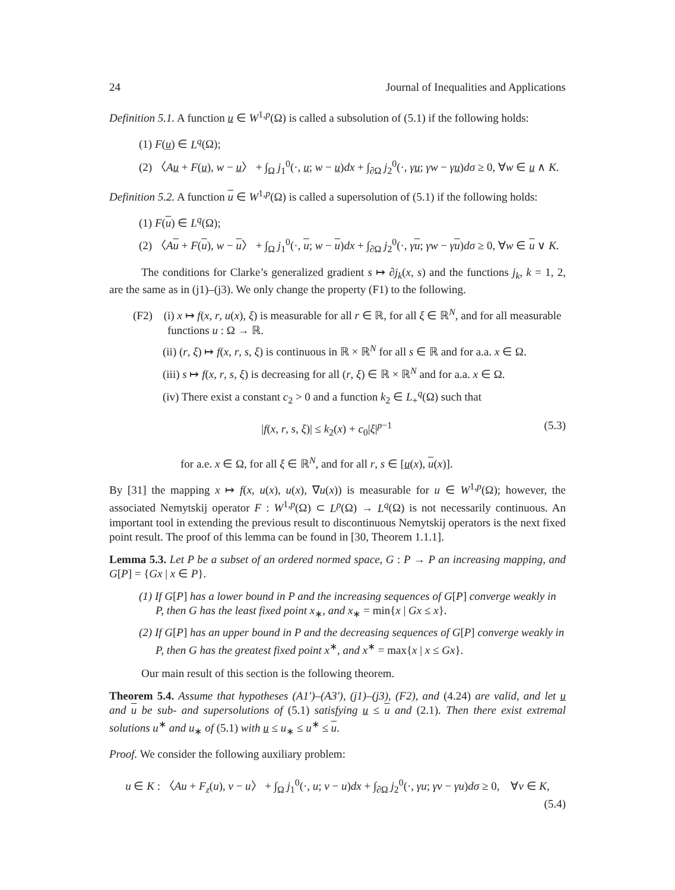24 Journal of Inequalities and Applications
Definition 5.1. A function u ∈ W<sup>1,p</sup>(Ω) is called a subsolution of (5.1) if the following holds:
(1) F(u) ∈ L<sup>q</sup>(Ω);
(2) 〈Au + F(u), w − u〉 + ∫<sub>Ω</sub> j<sub>1</sub><sup>0</sup>(·, u; w − u)dx + ∫<sub>∂Ω</sub> j<sub>2</sub><sup>0</sup>(·, γu; γw − γu)dσ ≥ 0, ∀w ∈ u ∧ K.
Definition 5.2. A function u ∈ W<sup>1,p</sup>(Ω) is called a supersolution of (5.1) if the following holds:
(1) F(u) ∈ L<sup>q</sup>(Ω);
(2) 〈Au + F(u), w − u〉 + ∫<sub>Ω</sub> j<sub>1</sub><sup>0</sup>(·, u; w − u)dx + ∫<sub>∂Ω</sub> j<sub>2</sub><sup>0</sup>(·, γu; γw − γu)dσ ≥ 0, ∀w ∈ u ∨ K.
The conditions for Clarke’s generalized gradient s ↦ ∂j<sub>k</sub>(x, s) and the functions j<sub>k</sub>, k = 1, 2, are the same as in (j1)–(j3). We only change the property (F1) to the following.
(F2) (i) x ↦ f(x, r, u(x), ξ) is measurable for all r ∈ ℝ, for all ξ ∈ ℝ<sup>N</sup>, and for all measurable functions u : Ω → ℝ.
(ii) (r, ξ) ↦ f(x, r, s, ξ) is continuous in ℝ × ℝ<sup>N</sup> for all s ∈ ℝ and for a.a. x ∈ Ω.
(iii) s ↦ f(x, r, s, ξ) is decreasing for all (r, ξ) ∈ ℝ × ℝ<sup>N</sup> and for a.a. x ∈ Ω.
(iv) There exist a constant c<sub>2</sub> > 0 and a function k<sub>2</sub> ∈ L<sub>+</sub><sup>q</sup>(Ω) such that
|f(x, r, s, ξ)| ≤ k<sub>2</sub>(x) + c<sub>0</sub>|ξ|<sup>p−1</sup> (5.3)
for a.e. x ∈ Ω, for all ξ ∈ ℝ<sup>N</sup>, and for all r, s ∈ [u(x), u(x)].
By [31] the mapping x ↦ f(x, u(x), u(x), ∇u(x)) is measurable for u ∈ W<sup>1,p</sup>(Ω); however, the associated Nemytskij operator F : W<sup>1,p</sup>(Ω) ⊂ L<sup>p</sup>(Ω) → L<sup>q</sup>(Ω) is not necessarily continuous. An important tool in extending the previous result to discontinuous Nemytskij operators is the next fixed point result. The proof of this lemma can be found in [30, Theorem 1.1.1].
Lemma 5.3. Let P be a subset of an ordered normed space, G : P → P an increasing mapping, and G[P] = {Gx | x ∈ P}.
(1) If G[P] has a lower bound in P and the increasing sequences of G[P] converge weakly in P, then G has the least fixed point x<sub>∗</sub>, and x<sub>∗</sub> = min{x | Gx ≤ x}.
(2) If G[P] has an upper bound in P and the decreasing sequences of G[P] converge weakly in P, then G has the greatest fixed point x<sup>∗</sup>, and x<sup>∗</sup> = max{x | x ≤ Gx}.
Our main result of this section is the following theorem.
Theorem 5.4. Assume that hypotheses (A1′)–(A3′), (j1)–(j3), (F2), and (4.24) are valid, and let u and u be sub- and supersolutions of (5.1) satisfying u ≤ u and (2.1). Then there exist extremal solutions u<sup>∗</sup> and u<sub>∗</sub> of (5.1) with u ≤ u<sub>∗</sub> ≤ u<sup>∗</sup> ≤ u.
Proof. We consider the following auxiliary problem:
u ∈ K : 〈Au + F<sub>z</sub>(u), v − u〉 + ∫<sub>Ω</sub> j<sub>1</sub><sup>0</sup>(·, u; v − u)dx + ∫<sub>∂Ω</sub> j<sub>2</sub><sup>0</sup>(·, γu; γv − γu)dσ ≥ 0, ∀v ∈ K,
(5.4)